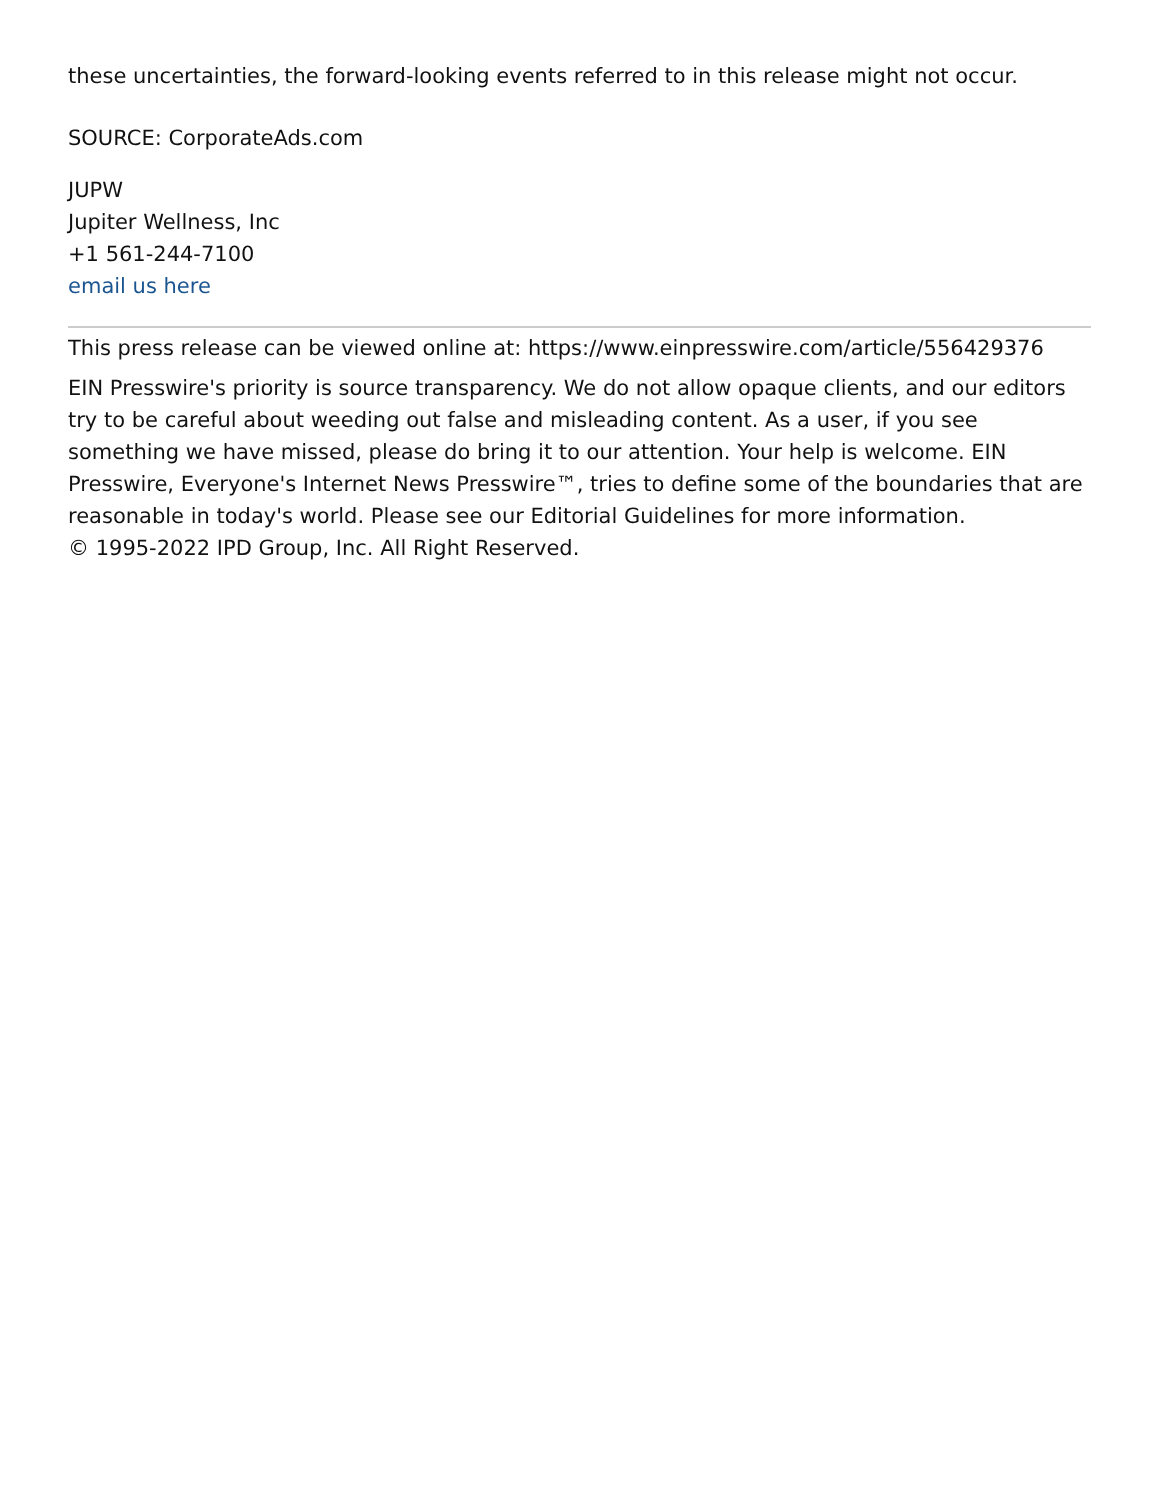these uncertainties, the forward-looking events referred to in this release might not occur.
SOURCE: CorporateAds.com
JUPW
Jupiter Wellness, Inc
+1 561-244-7100
email us here
This press release can be viewed online at: https://www.einpresswire.com/article/556429376
EIN Presswire's priority is source transparency. We do not allow opaque clients, and our editors try to be careful about weeding out false and misleading content. As a user, if you see something we have missed, please do bring it to our attention. Your help is welcome. EIN Presswire, Everyone's Internet News Presswire™, tries to define some of the boundaries that are reasonable in today's world. Please see our Editorial Guidelines for more information.
© 1995-2022 IPD Group, Inc. All Right Reserved.